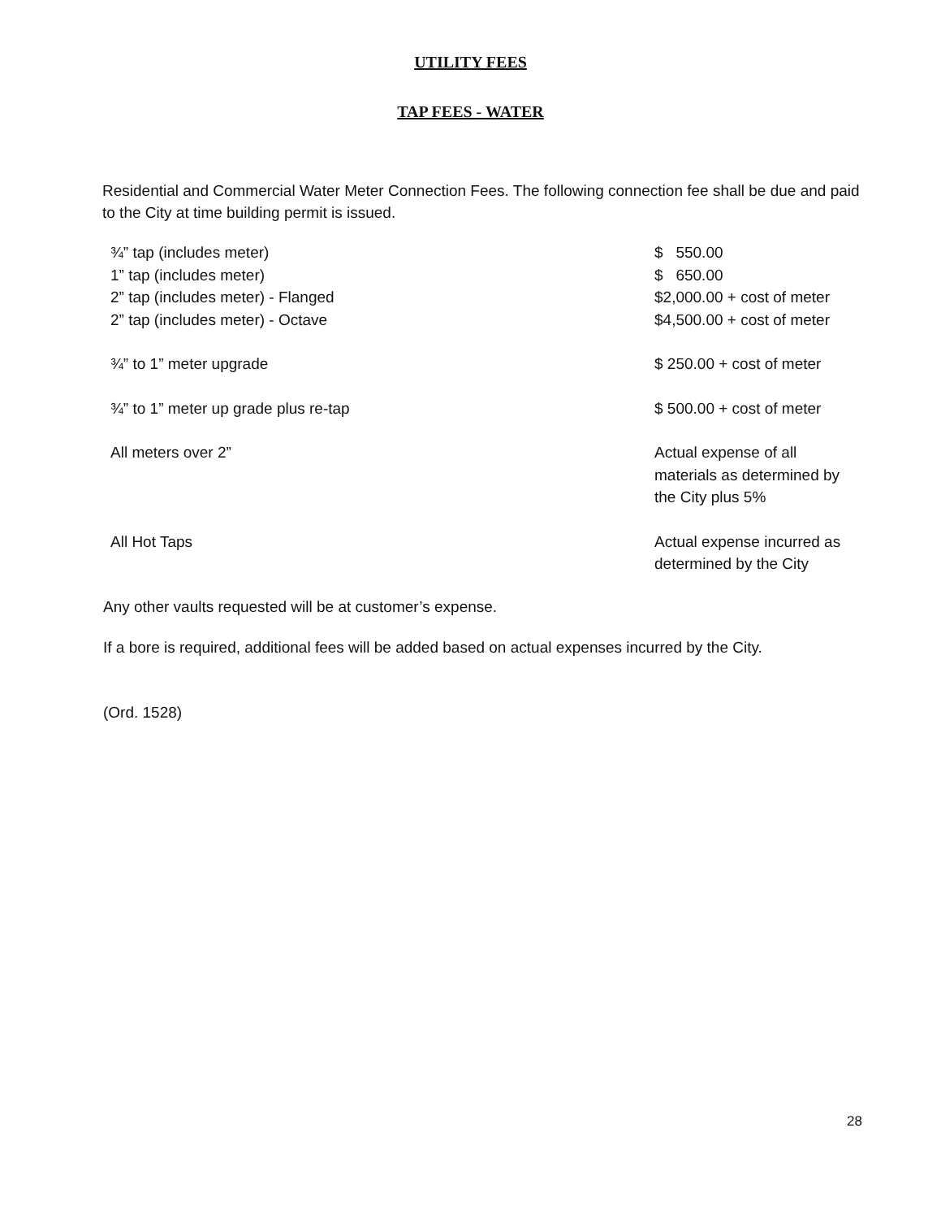UTILITY FEES
TAP FEES - WATER
Residential and Commercial Water Meter Connection Fees. The following connection fee shall be due and paid to the City at time building permit is issued.
| ¾” tap (includes meter) | $ 550.00 |
| 1” tap (includes meter) | $ 650.00 |
| 2” tap (includes meter) - Flanged | $2,000.00 + cost of meter |
| 2” tap (includes meter) - Octave | $4,500.00 + cost of meter |
| ¾” to 1” meter upgrade | $ 250.00 + cost of meter |
| ¾” to 1” meter up grade plus re-tap | $ 500.00 + cost of meter |
| All meters over 2” | Actual expense of all materials as determined by the City plus 5% |
| All Hot Taps | Actual expense incurred as determined by the City |
Any other vaults requested will be at customer’s expense.
If a bore is required, additional fees will be added based on actual expenses incurred by the City.
(Ord. 1528)
28